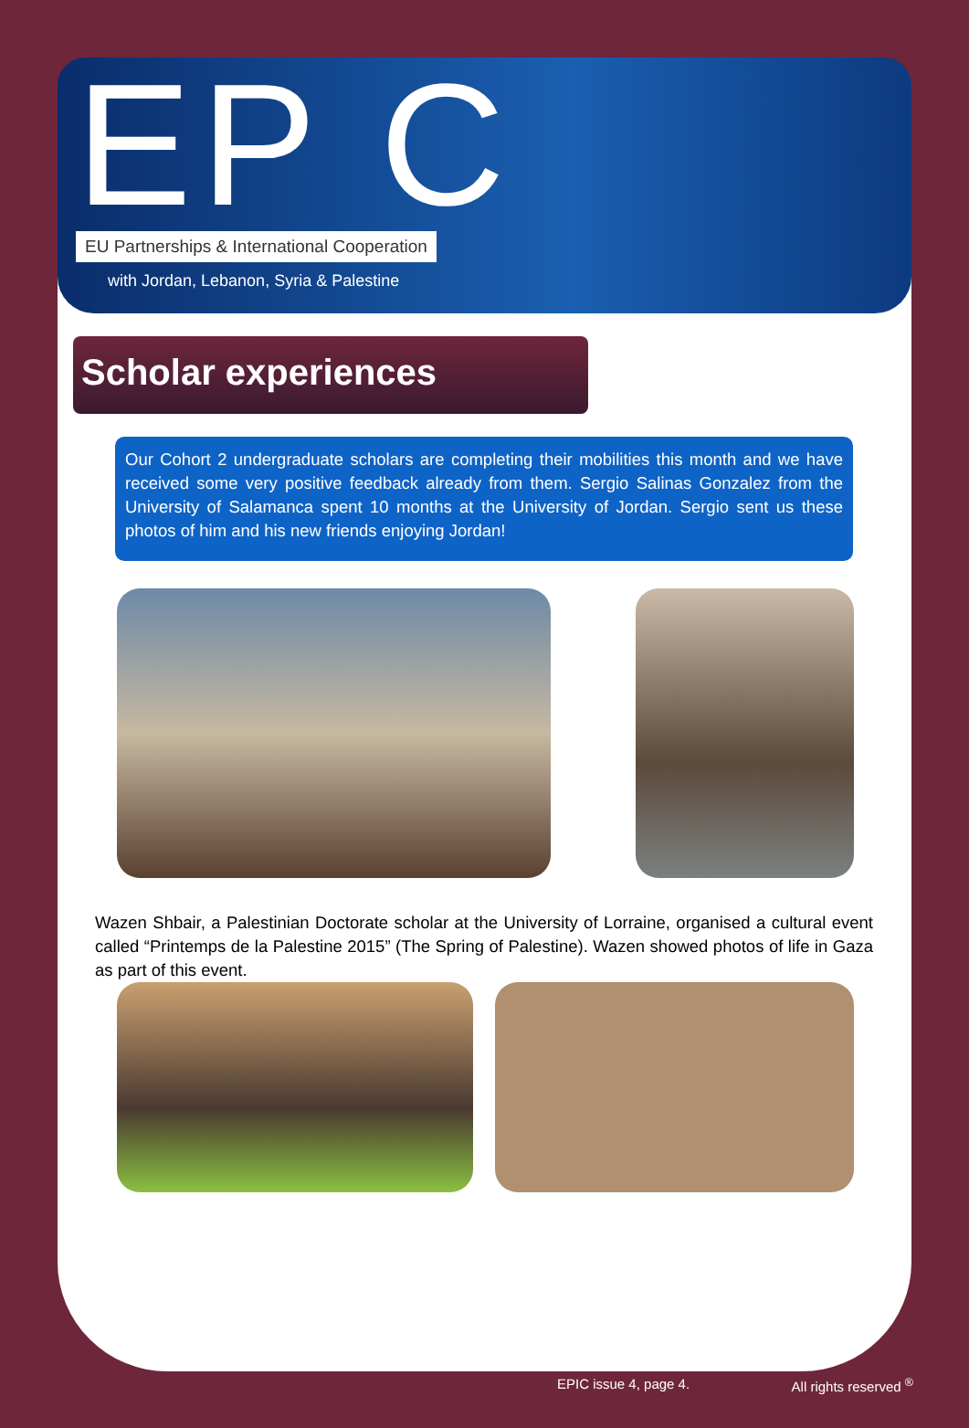EP C
EU Partnerships & International Cooperation
with Jordan, Lebanon, Syria & Palestine
Scholar experiences
Our Cohort 2 undergraduate scholars are completing their mobilities this month and we have received some very positive feedback already from them. Sergio Salinas Gonzalez from the University of Salamanca spent 10 months at the University of Jordan. Sergio sent us these photos of him and his new friends enjoying Jordan!
Wazen Shbair, a Palestinian Doctorate scholar at the University of Lorraine, organised a cultural event called “Printemps de la Palestine 2015” (The Spring of Palestine). Wazen showed photos of life in Gaza as part of this event.
EPIC issue 4, page 4. All rights reserved <sup>®</sup>